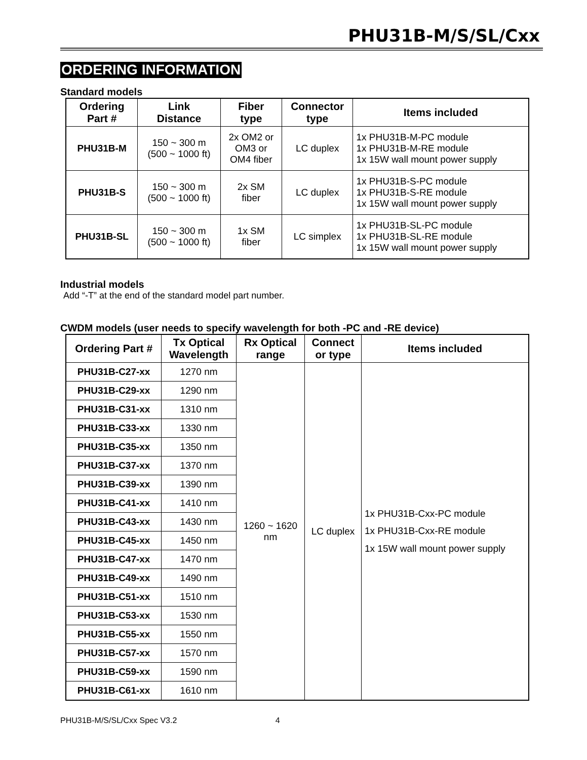PHU31B-M/S/SL/Cxx
ORDERING INFORMATION
Standard models
| Ordering Part # | Link Distance | Fiber type | Connector type | Items included |
| --- | --- | --- | --- | --- |
| PHU31B-M | 150 ~ 300 m (500 ~ 1000 ft) | 2x OM2 or OM3 or OM4 fiber | LC duplex | 1x PHU31B-M-PC module 1x PHU31B-M-RE module 1x 15W wall mount power supply |
| PHU31B-S | 150 ~ 300 m (500 ~ 1000 ft) | 2x SM fiber | LC duplex | 1x PHU31B-S-PC module 1x PHU31B-S-RE module 1x 15W wall mount power supply |
| PHU31B-SL | 150 ~ 300 m (500 ~ 1000 ft) | 1x SM fiber | LC simplex | 1x PHU31B-SL-PC module 1x PHU31B-SL-RE module 1x 15W wall mount power supply |
Industrial models
Add “-T” at the end of the standard model part number.
CWDM models (user needs to specify wavelength for both -PC and -RE device)
| Ordering Part # | Tx Optical Wavelength | Rx Optical range | Connect or type | Items included |
| --- | --- | --- | --- | --- |
| PHU31B-C27-xx | 1270 nm | 1260 ~ 1620 nm | LC duplex | 1x PHU31B-Cxx-PC module 1x PHU31B-Cxx-RE module 1x 15W wall mount power supply |
| PHU31B-C29-xx | 1290 nm | | | |
| PHU31B-C31-xx | 1310 nm | | | |
| PHU31B-C33-xx | 1330 nm | | | |
| PHU31B-C35-xx | 1350 nm | | | |
| PHU31B-C37-xx | 1370 nm | | | |
| PHU31B-C39-xx | 1390 nm | | | |
| PHU31B-C41-xx | 1410 nm | | | |
| PHU31B-C43-xx | 1430 nm | | | |
| PHU31B-C45-xx | 1450 nm | | | |
| PHU31B-C47-xx | 1470 nm | | | |
| PHU31B-C49-xx | 1490 nm | | | |
| PHU31B-C51-xx | 1510 nm | | | |
| PHU31B-C53-xx | 1530 nm | | | |
| PHU31B-C55-xx | 1550 nm | | | |
| PHU31B-C57-xx | 1570 nm | | | |
| PHU31B-C59-xx | 1590 nm | | | |
| PHU31B-C61-xx | 1610 nm | | | |
PHU31B-M/S/SL/Cxx Spec V3.2 4